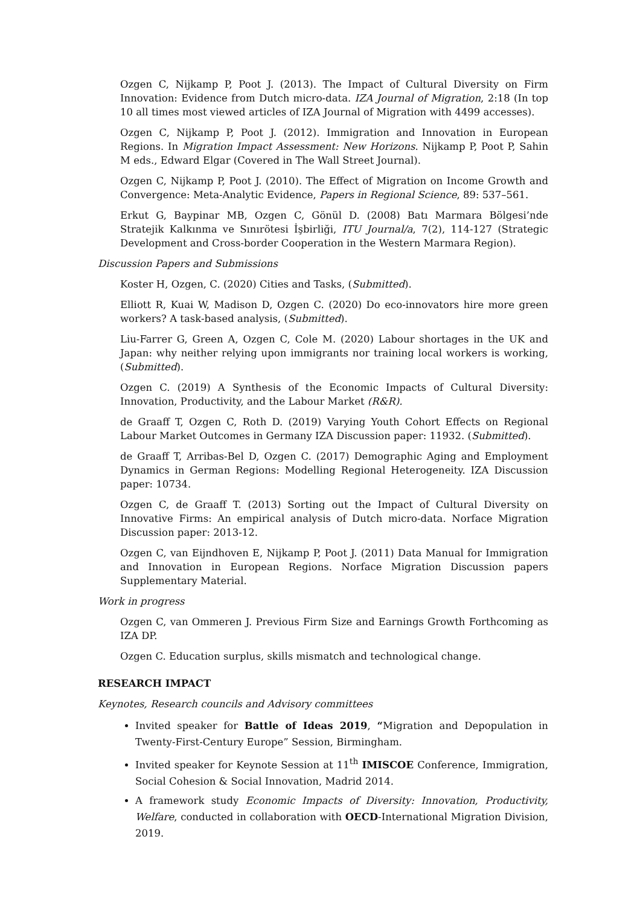Ozgen C, Nijkamp P, Poot J. (2013). The Impact of Cultural Diversity on Firm Innovation: Evidence from Dutch micro-data. IZA Journal of Migration, 2:18 (In top 10 all times most viewed articles of IZA Journal of Migration with 4499 accesses).
Ozgen C, Nijkamp P, Poot J. (2012). Immigration and Innovation in European Regions. In Migration Impact Assessment: New Horizons. Nijkamp P, Poot P, Sahin M eds., Edward Elgar (Covered in The Wall Street Journal).
Ozgen C, Nijkamp P, Poot J. (2010). The Effect of Migration on Income Growth and Convergence: Meta-Analytic Evidence, Papers in Regional Science, 89: 537–561.
Erkut G, Baypinar MB, Ozgen C, Gönül D. (2008) Batı Marmara Bölgesi’nde Stratejik Kalkınma ve Sınırötesi İşbirliği, ITU Journal/a, 7(2), 114-127 (Strategic Development and Cross-border Cooperation in the Western Marmara Region).
Discussion Papers and Submissions
Koster H, Ozgen, C. (2020) Cities and Tasks, (Submitted).
Elliott R, Kuai W, Madison D, Ozgen C. (2020) Do eco-innovators hire more green workers? A task-based analysis, (Submitted).
Liu-Farrer G, Green A, Ozgen C, Cole M. (2020) Labour shortages in the UK and Japan: why neither relying upon immigrants nor training local workers is working, (Submitted).
Ozgen C. (2019) A Synthesis of the Economic Impacts of Cultural Diversity: Innovation, Productivity, and the Labour Market (R&R).
de Graaff T, Ozgen C, Roth D. (2019) Varying Youth Cohort Effects on Regional Labour Market Outcomes in Germany IZA Discussion paper: 11932. (Submitted).
de Graaff T, Arribas-Bel D, Ozgen C. (2017) Demographic Aging and Employment Dynamics in German Regions: Modelling Regional Heterogeneity. IZA Discussion paper: 10734.
Ozgen C, de Graaff T. (2013) Sorting out the Impact of Cultural Diversity on Innovative Firms: An empirical analysis of Dutch micro-data. Norface Migration Discussion paper: 2013-12.
Ozgen C, van Eijndhoven E, Nijkamp P, Poot J. (2011) Data Manual for Immigration and Innovation in European Regions. Norface Migration Discussion papers Supplementary Material.
Work in progress
Ozgen C, van Ommeren J. Previous Firm Size and Earnings Growth Forthcoming as IZA DP.
Ozgen C. Education surplus, skills mismatch and technological change.
RESEARCH IMPACT
Keynotes, Research councils and Advisory committees
Invited speaker for Battle of Ideas 2019, “Migration and Depopulation in Twenty-First-Century Europe” Session, Birmingham.
Invited speaker for Keynote Session at 11<sup>th</sup> IMISCOE Conference, Immigration, Social Cohesion & Social Innovation, Madrid 2014.
A framework study Economic Impacts of Diversity: Innovation, Productivity, Welfare, conducted in collaboration with OECD-International Migration Division, 2019.